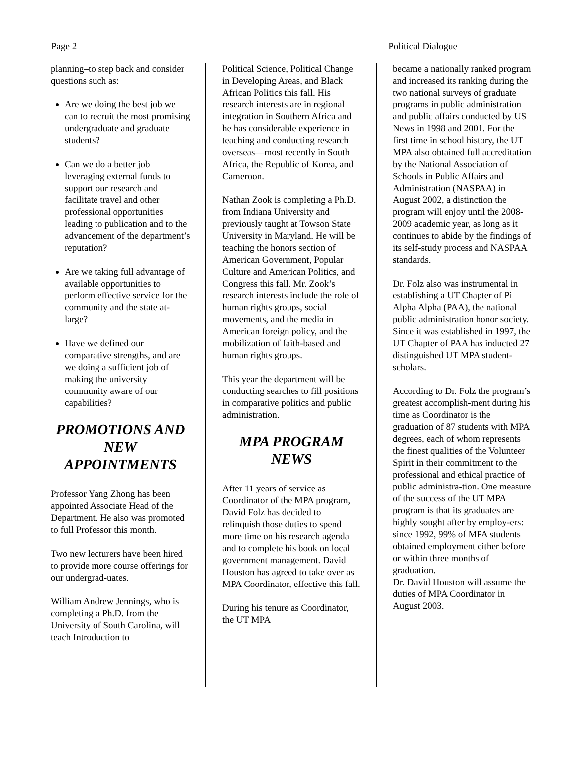Page 2 Political Dialogue
planning–to step back and consider questions such as:
Are we doing the best job we can to recruit the most promising undergraduate and graduate students?
Can we do a better job leveraging external funds to support our research and facilitate travel and other professional opportunities leading to publication and to the advancement of the department’s reputation?
Are we taking full advantage of available opportunities to perform effective service for the community and the state at-large?
Have we defined our comparative strengths, and are we doing a sufficient job of making the university community aware of our capabilities?
PROMOTIONS AND NEW APPOINTMENTS
Professor Yang Zhong has been appointed Associate Head of the Department. He also was promoted to full Professor this month.
Two new lecturers have been hired to provide more course offerings for our undergrad-uates.
William Andrew Jennings, who is completing a Ph.D. from the University of South Carolina, will teach Introduction to
Political Science, Political Change in Developing Areas, and Black African Politics this fall. His research interests are in regional integration in Southern Africa and he has considerable experience in teaching and conducting research overseas—most recently in South Africa, the Republic of Korea, and Cameroon.
Nathan Zook is completing a Ph.D. from Indiana University and previously taught at Towson State University in Maryland. He will be teaching the honors section of American Government, Popular Culture and American Politics, and Congress this fall. Mr. Zook’s research interests include the role of human rights groups, social movements, and the media in American foreign policy, and the mobilization of faith-based and human rights groups.
This year the department will be conducting searches to fill positions in comparative politics and public administration.
MPA PROGRAM NEWS
After 11 years of service as Coordinator of the MPA program, David Folz has decided to relinquish those duties to spend more time on his research agenda and to complete his book on local government management. David Houston has agreed to take over as MPA Coordinator, effective this fall.
During his tenure as Coordinator, the UT MPA
became a nationally ranked program and increased its ranking during the two national surveys of graduate programs in public administration and public affairs conducted by US News in 1998 and 2001. For the first time in school history, the UT MPA also obtained full accreditation by the National Association of Schools in Public Affairs and Administration (NASPAA) in August 2002, a distinction the program will enjoy until the 2008-2009 academic year, as long as it continues to abide by the findings of its self-study process and NASPAA standards.
Dr. Folz also was instrumental in establishing a UT Chapter of Pi Alpha Alpha (PAA), the national public administration honor society. Since it was established in 1997, the UT Chapter of PAA has inducted 27 distinguished UT MPA student-scholars.
According to Dr. Folz the program’s greatest accomplish-ment during his time as Coordinator is the graduation of 87 students with MPA degrees, each of whom represents the finest qualities of the Volunteer Spirit in their commitment to the professional and ethical practice of public administra-tion. One measure of the success of the UT MPA program is that its graduates are highly sought after by employ-ers: since 1992, 99% of MPA students obtained employment either before or within three months of graduation.
Dr. David Houston will assume the duties of MPA Coordinator in August 2003.